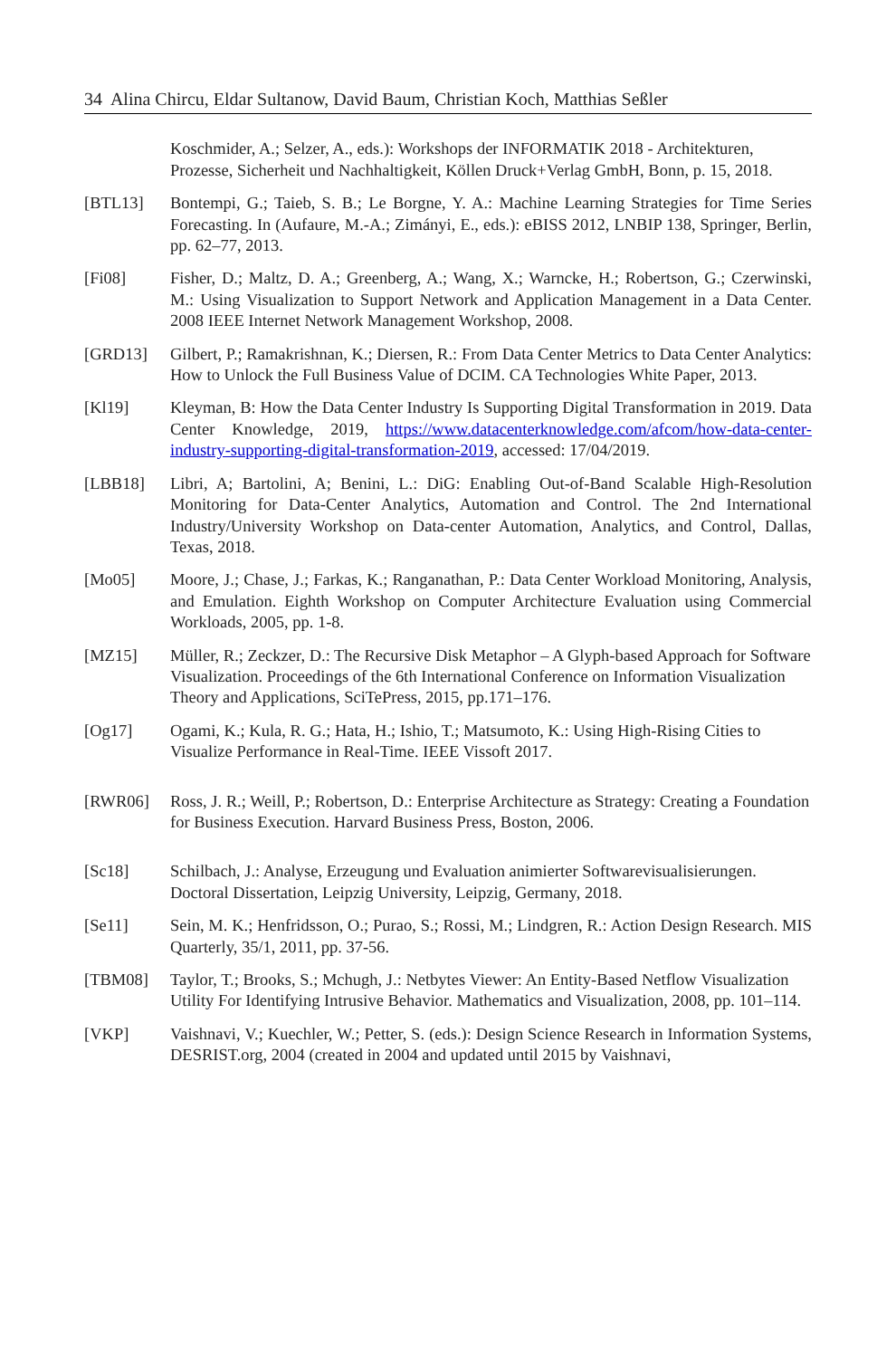34 Alina Chircu, Eldar Sultanow, David Baum, Christian Koch, Matthias Seßler
Koschmider, A.; Selzer, A., eds.): Workshops der INFORMATIK 2018 - Architekturen, Prozesse, Sicherheit und Nachhaltigkeit, Köllen Druck+Verlag GmbH, Bonn, p. 15, 2018.
[BTL13] Bontempi, G.; Taieb, S. B.; Le Borgne, Y. A.: Machine Learning Strategies for Time Series Forecasting. In (Aufaure, M.-A.; Zimányi, E., eds.): eBISS 2012, LNBIP 138, Springer, Berlin, pp. 62–77, 2013.
[Fi08] Fisher, D.; Maltz, D. A.; Greenberg, A.; Wang, X.; Warncke, H.; Robertson, G.; Czerwinski, M.: Using Visualization to Support Network and Application Management in a Data Center. 2008 IEEE Internet Network Management Workshop, 2008.
[GRD13] Gilbert, P.; Ramakrishnan, K.; Diersen, R.: From Data Center Metrics to Data Center Analytics: How to Unlock the Full Business Value of DCIM. CA Technologies White Paper, 2013.
[Kl19] Kleyman, B: How the Data Center Industry Is Supporting Digital Transformation in 2019. Data Center Knowledge, 2019, https://www.datacenterknowledge.com/afcom/how-data-center-industry-supporting-digital-transformation-2019, accessed: 17/04/2019.
[LBB18] Libri, A; Bartolini, A; Benini, L.: DiG: Enabling Out-of-Band Scalable High-Resolution Monitoring for Data-Center Analytics, Automation and Control. The 2nd International Industry/University Workshop on Data-center Automation, Analytics, and Control, Dallas, Texas, 2018.
[Mo05] Moore, J.; Chase, J.; Farkas, K.; Ranganathan, P.: Data Center Workload Monitoring, Analysis, and Emulation. Eighth Workshop on Computer Architecture Evaluation using Commercial Workloads, 2005, pp. 1-8.
[MZ15] Müller, R.; Zeckzer, D.: The Recursive Disk Metaphor – A Glyph-based Approach for Software Visualization. Proceedings of the 6th International Conference on Information Visualization Theory and Applications, SciTePress, 2015, pp.171–176.
[Og17] Ogami, K.; Kula, R. G.; Hata, H.; Ishio, T.; Matsumoto, K.: Using High-Rising Cities to Visualize Performance in Real-Time. IEEE Vissoft 2017.
[RWR06] Ross, J. R.; Weill, P.; Robertson, D.: Enterprise Architecture as Strategy: Creating a Foundation for Business Execution. Harvard Business Press, Boston, 2006.
[Sc18] Schilbach, J.: Analyse, Erzeugung und Evaluation animierter Softwarevisualisierungen. Doctoral Dissertation, Leipzig University, Leipzig, Germany, 2018.
[Se11] Sein, M. K.; Henfridsson, O.; Purao, S.; Rossi, M.; Lindgren, R.: Action Design Research. MIS Quarterly, 35/1, 2011, pp. 37-56.
[TBM08] Taylor, T.; Brooks, S.; Mchugh, J.: Netbytes Viewer: An Entity-Based Netflow Visualization Utility For Identifying Intrusive Behavior. Mathematics and Visualization, 2008, pp. 101–114.
[VKP] Vaishnavi, V.; Kuechler, W.; Petter, S. (eds.): Design Science Research in Information Systems, DESRIST.org, 2004 (created in 2004 and updated until 2015 by Vaishnavi,